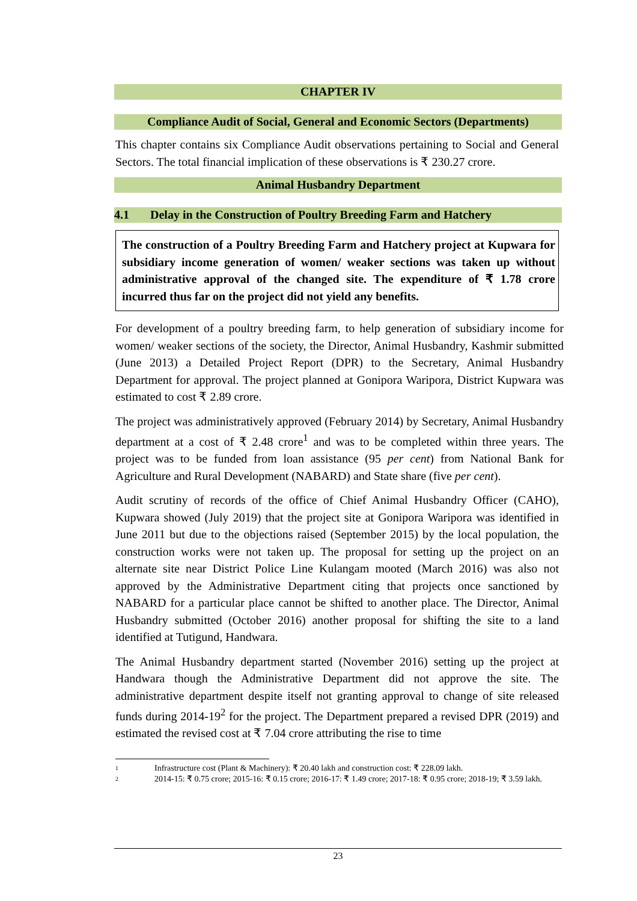CHAPTER IV
Compliance Audit of Social, General and Economic Sectors (Departments)
This chapter contains six Compliance Audit observations pertaining to Social and General Sectors. The total financial implication of these observations is ₹ 230.27 crore.
Animal Husbandry Department
4.1 Delay in the Construction of Poultry Breeding Farm and Hatchery
The construction of a Poultry Breeding Farm and Hatchery project at Kupwara for subsidiary income generation of women/ weaker sections was taken up without administrative approval of the changed site. The expenditure of ₹ 1.78 crore incurred thus far on the project did not yield any benefits.
For development of a poultry breeding farm, to help generation of subsidiary income for women/ weaker sections of the society, the Director, Animal Husbandry, Kashmir submitted (June 2013) a Detailed Project Report (DPR) to the Secretary, Animal Husbandry Department for approval. The project planned at Gonipora Waripora, District Kupwara was estimated to cost ₹ 2.89 crore.
The project was administratively approved (February 2014) by Secretary, Animal Husbandry department at a cost of ₹ 2.48 crore<sup>1</sup> and was to be completed within three years. The project was to be funded from loan assistance (95 per cent) from National Bank for Agriculture and Rural Development (NABARD) and State share (five per cent).
Audit scrutiny of records of the office of Chief Animal Husbandry Officer (CAHO), Kupwara showed (July 2019) that the project site at Gonipora Waripora was identified in June 2011 but due to the objections raised (September 2015) by the local population, the construction works were not taken up. The proposal for setting up the project on an alternate site near District Police Line Kulangam mooted (March 2016) was also not approved by the Administrative Department citing that projects once sanctioned by NABARD for a particular place cannot be shifted to another place. The Director, Animal Husbandry submitted (October 2016) another proposal for shifting the site to a land identified at Tutigund, Handwara.
The Animal Husbandry department started (November 2016) setting up the project at Handwara though the Administrative Department did not approve the site. The administrative department despite itself not granting approval to change of site released funds during 2014-19<sup>2</sup> for the project. The Department prepared a revised DPR (2019) and estimated the revised cost at ₹ 7.04 crore attributing the rise to time
1 Infrastructure cost (Plant & Machinery): ₹ 20.40 lakh and construction cost: ₹ 228.09 lakh.
2 2014-15: ₹ 0.75 crore; 2015-16: ₹ 0.15 crore; 2016-17: ₹ 1.49 crore; 2017-18: ₹ 0.95 crore; 2018-19; ₹ 3.59 lakh.
23